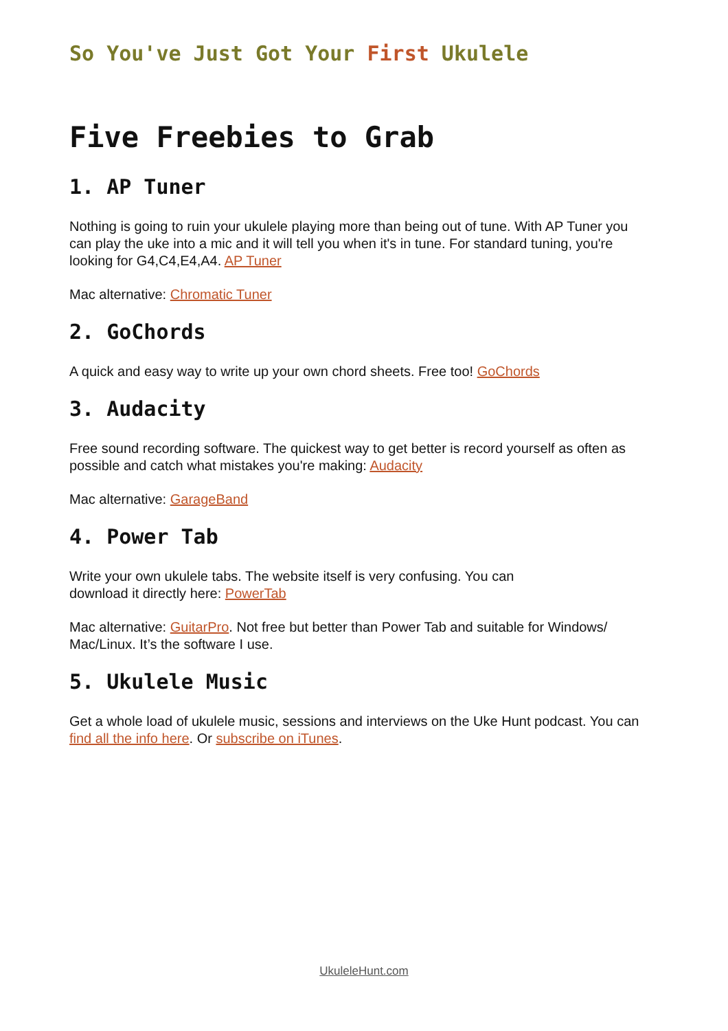So You've Just Got Your First Ukulele
Five Freebies to Grab
1. AP Tuner
Nothing is going to ruin your ukulele playing more than being out of tune. With AP Tuner you can play the uke into a mic and it will tell you when it's in tune. For standard tuning, you're looking for G4,C4,E4,A4. AP Tuner
Mac alternative: Chromatic Tuner
2. GoChords
A quick and easy way to write up your own chord sheets. Free too! GoChords
3. Audacity
Free sound recording software. The quickest way to get better is record yourself as often as possible and catch what mistakes you're making: Audacity
Mac alternative: GarageBand
4. Power Tab
Write your own ukulele tabs. The website itself is very confusing. You can
download it directly here: PowerTab
Mac alternative: GuitarPro. Not free but better than Power Tab and suitable for Windows/ Mac/Linux. It’s the software I use.
5. Ukulele Music
Get a whole load of ukulele music, sessions and interviews on the Uke Hunt podcast. You can find all the info here. Or subscribe on iTunes.
UkuleleHunt.com